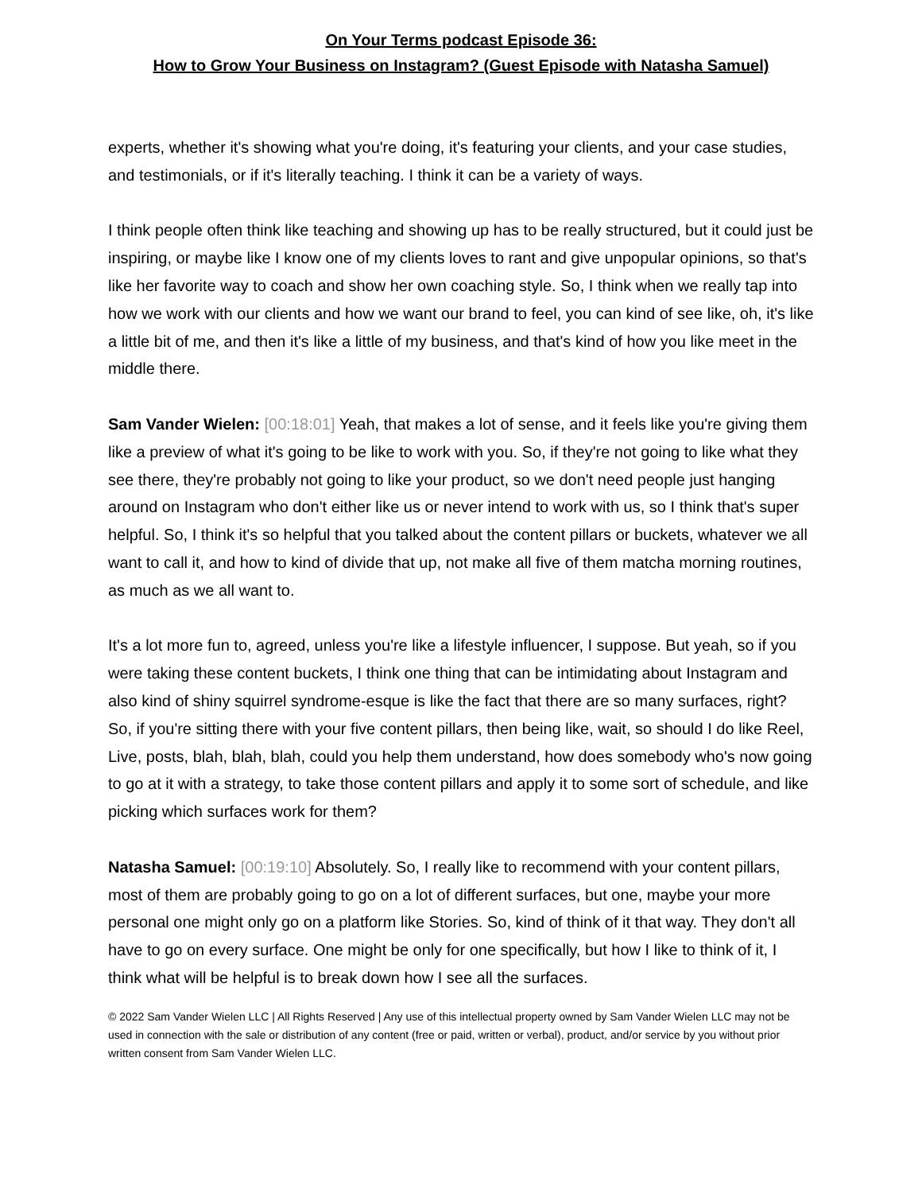On Your Terms podcast Episode 36:
How to Grow Your Business on Instagram? (Guest Episode with Natasha Samuel)
experts, whether it's showing what you're doing, it's featuring your clients, and your case studies, and testimonials, or if it's literally teaching. I think it can be a variety of ways.
I think people often think like teaching and showing up has to be really structured, but it could just be inspiring, or maybe like I know one of my clients loves to rant and give unpopular opinions, so that's like her favorite way to coach and show her own coaching style. So, I think when we really tap into how we work with our clients and how we want our brand to feel, you can kind of see like, oh, it's like a little bit of me, and then it's like a little of my business, and that's kind of how you like meet in the middle there.
Sam Vander Wielen: [00:18:01] Yeah, that makes a lot of sense, and it feels like you're giving them like a preview of what it's going to be like to work with you. So, if they're not going to like what they see there, they're probably not going to like your product, so we don't need people just hanging around on Instagram who don't either like us or never intend to work with us, so I think that's super helpful. So, I think it's so helpful that you talked about the content pillars or buckets, whatever we all want to call it, and how to kind of divide that up, not make all five of them matcha morning routines, as much as we all want to.
It's a lot more fun to, agreed, unless you're like a lifestyle influencer, I suppose. But yeah, so if you were taking these content buckets, I think one thing that can be intimidating about Instagram and also kind of shiny squirrel syndrome-esque is like the fact that there are so many surfaces, right? So, if you're sitting there with your five content pillars, then being like, wait, so should I do like Reel, Live, posts, blah, blah, blah, could you help them understand, how does somebody who's now going to go at it with a strategy, to take those content pillars and apply it to some sort of schedule, and like picking which surfaces work for them?
Natasha Samuel: [00:19:10] Absolutely. So, I really like to recommend with your content pillars, most of them are probably going to go on a lot of different surfaces, but one, maybe your more personal one might only go on a platform like Stories. So, kind of think of it that way. They don't all have to go on every surface. One might be only for one specifically, but how I like to think of it, I think what will be helpful is to break down how I see all the surfaces.
© 2022 Sam Vander Wielen LLC | All Rights Reserved | Any use of this intellectual property owned by Sam Vander Wielen LLC may not be used in connection with the sale or distribution of any content (free or paid, written or verbal), product, and/or service by you without prior written consent from Sam Vander Wielen LLC.